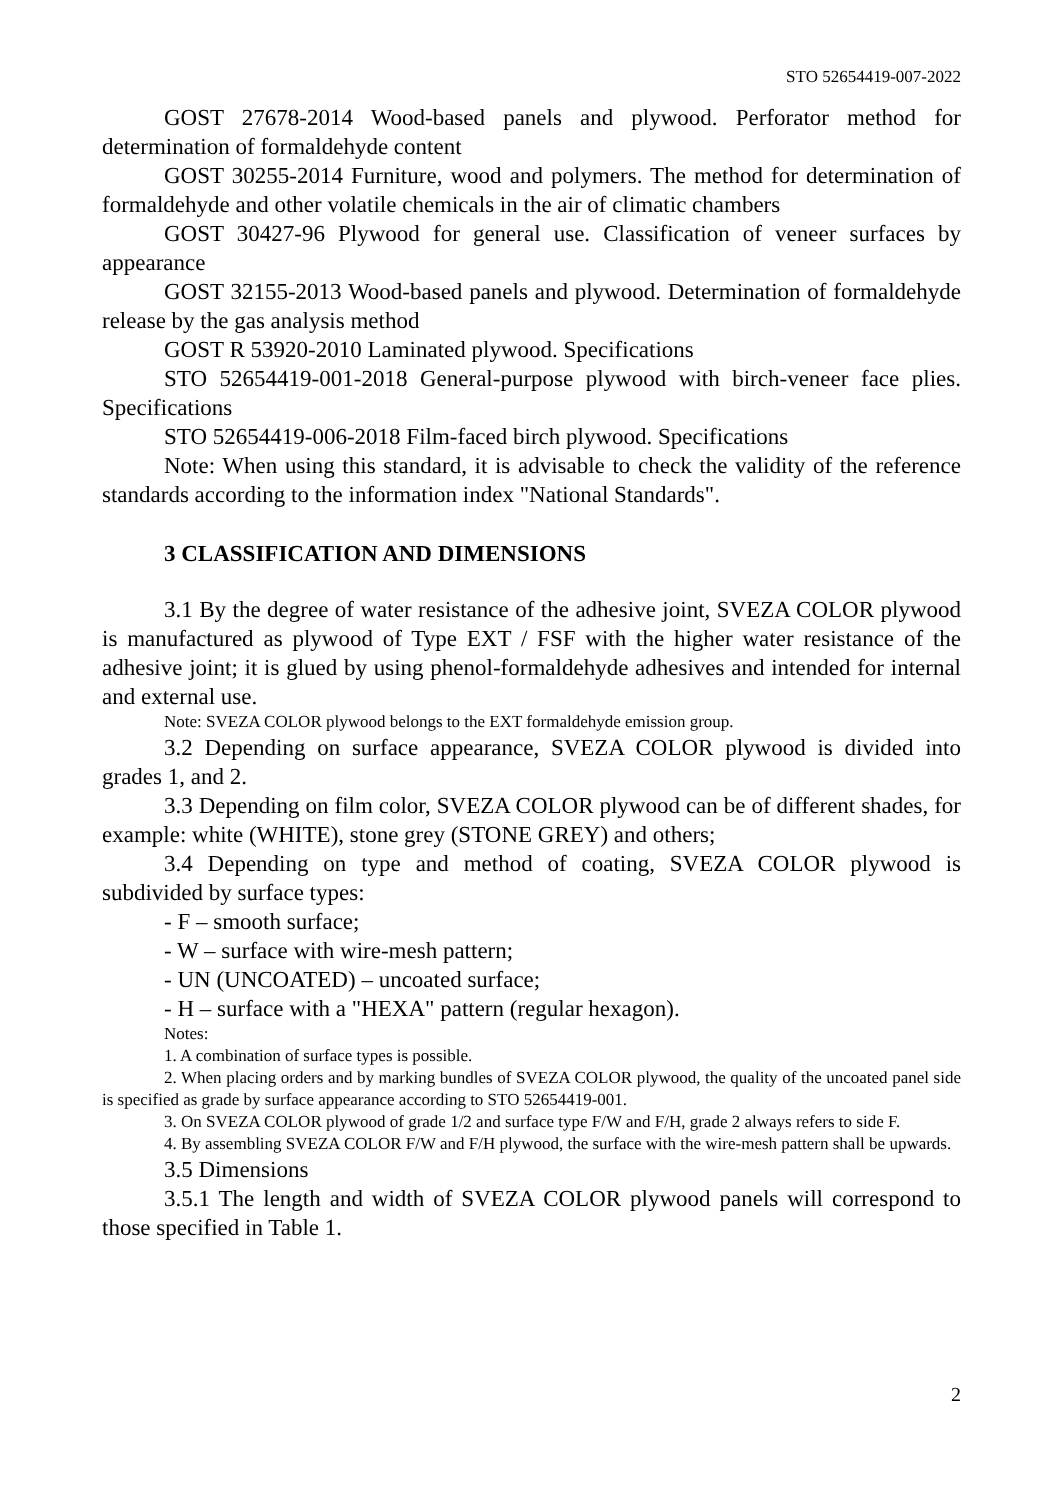STO 52654419-007-2022
GOST 27678-2014 Wood-based panels and plywood. Perforator method for determination of formaldehyde content
GOST 30255-2014 Furniture, wood and polymers. The method for determination of formaldehyde and other volatile chemicals in the air of climatic chambers
GOST 30427-96 Plywood for general use. Classification of veneer surfaces by appearance
GOST 32155-2013 Wood-based panels and plywood. Determination of formaldehyde release by the gas analysis method
GOST R 53920-2010 Laminated plywood. Specifications
STO 52654419-001-2018 General-purpose plywood with birch-veneer face plies. Specifications
STO 52654419-006-2018 Film-faced birch plywood. Specifications
Note: When using this standard, it is advisable to check the validity of the reference standards according to the information index "National Standards".
3 CLASSIFICATION AND DIMENSIONS
3.1 By the degree of water resistance of the adhesive joint, SVEZA COLOR plywood is manufactured as plywood of Type EXT / FSF with the higher water resistance of the adhesive joint; it is glued by using phenol-formaldehyde adhesives and intended for internal and external use.
Note: SVEZA COLOR plywood belongs to the EXT formaldehyde emission group.
3.2 Depending on surface appearance, SVEZA COLOR plywood is divided into grades 1, and 2.
3.3 Depending on film color, SVEZA COLOR plywood can be of different shades, for example: white (WHITE), stone grey (STONE GREY) and others;
3.4 Depending on type and method of coating, SVEZA COLOR plywood is subdivided by surface types:
- F – smooth surface;
- W – surface with wire-mesh pattern;
- UN (UNCOATED) – uncoated surface;
- H – surface with a "HEXA" pattern (regular hexagon).
Notes:
1. A combination of surface types is possible.
2. When placing orders and by marking bundles of SVEZA COLOR plywood, the quality of the uncoated panel side is specified as grade by surface appearance according to STO 52654419-001.
3. On SVEZA COLOR plywood of grade 1/2 and surface type F/W and F/H, grade 2 always refers to side F.
4. By assembling SVEZA COLOR F/W and F/H plywood, the surface with the wire-mesh pattern shall be upwards.
3.5 Dimensions
3.5.1 The length and width of SVEZA COLOR plywood panels will correspond to those specified in Table 1.
2